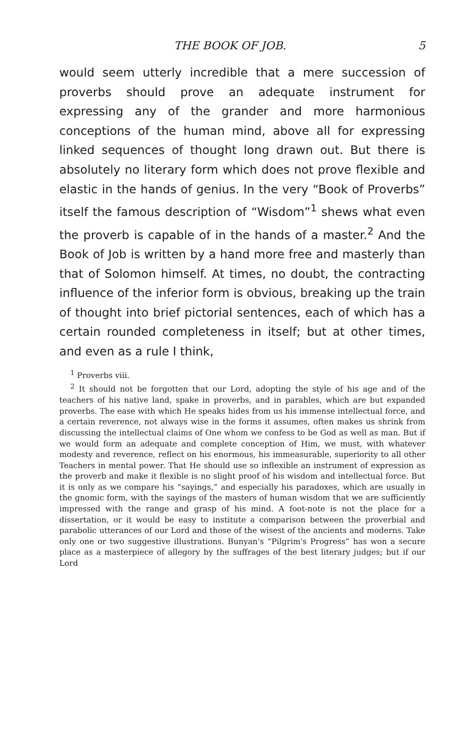THE BOOK OF JOB. 5
would seem utterly incredible that a mere succession of proverbs should prove an adequate instrument for expressing any of the grander and more harmonious conceptions of the human mind, above all for expressing linked sequences of thought long drawn out. But there is absolutely no literary form which does not prove flexible and elastic in the hands of genius. In the very “Book of Proverbs” itself the famous description of “Wisdom”<sup>1</sup> shews what even the proverb is capable of in the hands of a master.<sup>2</sup> And the Book of Job is written by a hand more free and masterly than that of Solomon himself. At times, no doubt, the contracting influence of the inferior form is obvious, breaking up the train of thought into brief pictorial sentences, each of which has a certain rounded completeness in itself; but at other times, and even as a rule I think,
<sup>1</sup> Proverbs viii.
<sup>2</sup> It should not be forgotten that our Lord, adopting the style of his age and of the teachers of his native land, spake in proverbs, and in parables, which are but expanded proverbs. The ease with which He speaks hides from us his immense intellectual force, and a certain reverence, not always wise in the forms it assumes, often makes us shrink from discussing the intellectual claims of One whom we confess to be God as well as man. But if we would form an adequate and complete conception of Him, we must, with whatever modesty and reverence, reflect on his enormous, his immeasurable, superiority to all other Teachers in mental power. That He should use so inflexible an instrument of expression as the proverb and make it flexible is no slight proof of his wisdom and intellectual force. But it is only as we compare his “sayings,” and especially his paradoxes, which are usually in the gnomic form, with the sayings of the masters of human wisdom that we are sufficiently impressed with the range and grasp of his mind. A foot-note is not the place for a dissertation, or it would be easy to institute a comparison between the proverbial and parabolic utterances of our Lord and those of the wisest of the ancients and moderns. Take only one or two suggestive illustrations. Bunyan's “Pilgrim's Progress” has won a secure place as a masterpiece of allegory by the suffrages of the best literary judges; but if our Lord